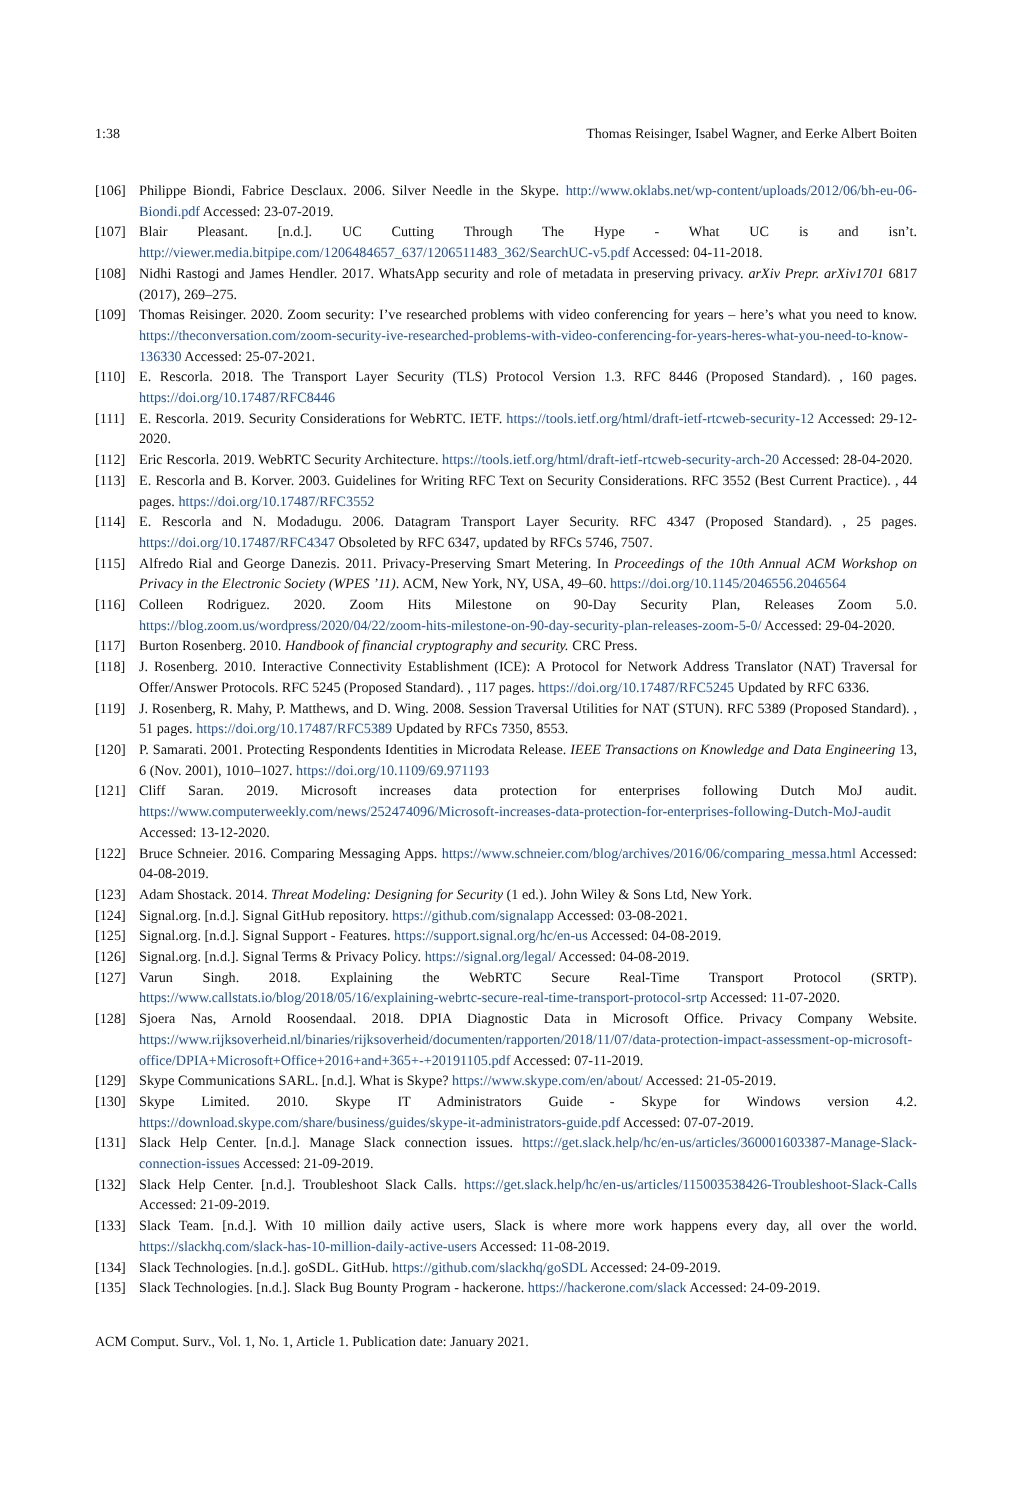1:38 Thomas Reisinger, Isabel Wagner, and Eerke Albert Boiten
[106] Philippe Biondi, Fabrice Desclaux. 2006. Silver Needle in the Skype. http://www.oklabs.net/wp-content/uploads/2012/06/bh-eu-06-Biondi.pdf Accessed: 23-07-2019.
[107] Blair Pleasant. [n.d.]. UC Cutting Through The Hype - What UC is and isn’t. http://viewer.media.bitpipe.com/1206484657_637/1206511483_362/SearchUC-v5.pdf Accessed: 04-11-2018.
[108] Nidhi Rastogi and James Hendler. 2017. WhatsApp security and role of metadata in preserving privacy. arXiv Prepr. arXiv1701 6817 (2017), 269–275.
[109] Thomas Reisinger. 2020. Zoom security: I’ve researched problems with video conferencing for years – here’s what you need to know. https://theconversation.com/zoom-security-ive-researched-problems-with-video-conferencing-for-years-heres-what-you-need-to-know-136330 Accessed: 25-07-2021.
[110] E. Rescorla. 2018. The Transport Layer Security (TLS) Protocol Version 1.3. RFC 8446 (Proposed Standard). , 160 pages. https://doi.org/10.17487/RFC8446
[111] E. Rescorla. 2019. Security Considerations for WebRTC. IETF. https://tools.ietf.org/html/draft-ietf-rtcweb-security-12 Accessed: 29-12-2020.
[112] Eric Rescorla. 2019. WebRTC Security Architecture. https://tools.ietf.org/html/draft-ietf-rtcweb-security-arch-20 Accessed: 28-04-2020.
[113] E. Rescorla and B. Korver. 2003. Guidelines for Writing RFC Text on Security Considerations. RFC 3552 (Best Current Practice). , 44 pages. https://doi.org/10.17487/RFC3552
[114] E. Rescorla and N. Modadugu. 2006. Datagram Transport Layer Security. RFC 4347 (Proposed Standard). , 25 pages. https://doi.org/10.17487/RFC4347 Obsoleted by RFC 6347, updated by RFCs 5746, 7507.
[115] Alfredo Rial and George Danezis. 2011. Privacy-Preserving Smart Metering. In Proceedings of the 10th Annual ACM Workshop on Privacy in the Electronic Society (WPES ’11). ACM, New York, NY, USA, 49–60. https://doi.org/10.1145/2046556.2046564
[116] Colleen Rodriguez. 2020. Zoom Hits Milestone on 90-Day Security Plan, Releases Zoom 5.0. https://blog.zoom.us/wordpress/2020/04/22/zoom-hits-milestone-on-90-day-security-plan-releases-zoom-5-0/ Accessed: 29-04-2020.
[117] Burton Rosenberg. 2010. Handbook of financial cryptography and security. CRC Press.
[118] J. Rosenberg. 2010. Interactive Connectivity Establishment (ICE): A Protocol for Network Address Translator (NAT) Traversal for Offer/Answer Protocols. RFC 5245 (Proposed Standard). , 117 pages. https://doi.org/10.17487/RFC5245 Updated by RFC 6336.
[119] J. Rosenberg, R. Mahy, P. Matthews, and D. Wing. 2008. Session Traversal Utilities for NAT (STUN). RFC 5389 (Proposed Standard). , 51 pages. https://doi.org/10.17487/RFC5389 Updated by RFCs 7350, 8553.
[120] P. Samarati. 2001. Protecting Respondents Identities in Microdata Release. IEEE Transactions on Knowledge and Data Engineering 13, 6 (Nov. 2001), 1010–1027. https://doi.org/10.1109/69.971193
[121] Cliff Saran. 2019. Microsoft increases data protection for enterprises following Dutch MoJ audit. https://www.computerweekly.com/news/252474096/Microsoft-increases-data-protection-for-enterprises-following-Dutch-MoJ-audit Accessed: 13-12-2020.
[122] Bruce Schneier. 2016. Comparing Messaging Apps. https://www.schneier.com/blog/archives/2016/06/comparing_messa.html Accessed: 04-08-2019.
[123] Adam Shostack. 2014. Threat Modeling: Designing for Security (1 ed.). John Wiley & Sons Ltd, New York.
[124] Signal.org. [n.d.]. Signal GitHub repository. https://github.com/signalapp Accessed: 03-08-2021.
[125] Signal.org. [n.d.]. Signal Support - Features. https://support.signal.org/hc/en-us Accessed: 04-08-2019.
[126] Signal.org. [n.d.]. Signal Terms & Privacy Policy. https://signal.org/legal/ Accessed: 04-08-2019.
[127] Varun Singh. 2018. Explaining the WebRTC Secure Real-Time Transport Protocol (SRTP). https://www.callstats.io/blog/2018/05/16/explaining-webrtc-secure-real-time-transport-protocol-srtp Accessed: 11-07-2020.
[128] Sjoera Nas, Arnold Roosendaal. 2018. DPIA Diagnostic Data in Microsoft Office. Privacy Company Website. https://www.rijksoverheid.nl/binaries/rijksoverheid/documenten/rapporten/2018/11/07/data-protection-impact-assessment-op-microsoft-office/DPIA+Microsoft+Office+2016+and+365+-+20191105.pdf Accessed: 07-11-2019.
[129] Skype Communications SARL. [n.d.]. What is Skype? https://www.skype.com/en/about/ Accessed: 21-05-2019.
[130] Skype Limited. 2010. Skype IT Administrators Guide - Skype for Windows version 4.2. https://download.skype.com/share/business/guides/skype-it-administrators-guide.pdf Accessed: 07-07-2019.
[131] Slack Help Center. [n.d.]. Manage Slack connection issues. https://get.slack.help/hc/en-us/articles/360001603387-Manage-Slack-connection-issues Accessed: 21-09-2019.
[132] Slack Help Center. [n.d.]. Troubleshoot Slack Calls. https://get.slack.help/hc/en-us/articles/115003538426-Troubleshoot-Slack-Calls Accessed: 21-09-2019.
[133] Slack Team. [n.d.]. With 10 million daily active users, Slack is where more work happens every day, all over the world. https://slackhq.com/slack-has-10-million-daily-active-users Accessed: 11-08-2019.
[134] Slack Technologies. [n.d.]. goSDL. GitHub. https://github.com/slackhq/goSDL Accessed: 24-09-2019.
[135] Slack Technologies. [n.d.]. Slack Bug Bounty Program - hackerone. https://hackerone.com/slack Accessed: 24-09-2019.
ACM Comput. Surv., Vol. 1, No. 1, Article 1. Publication date: January 2021.